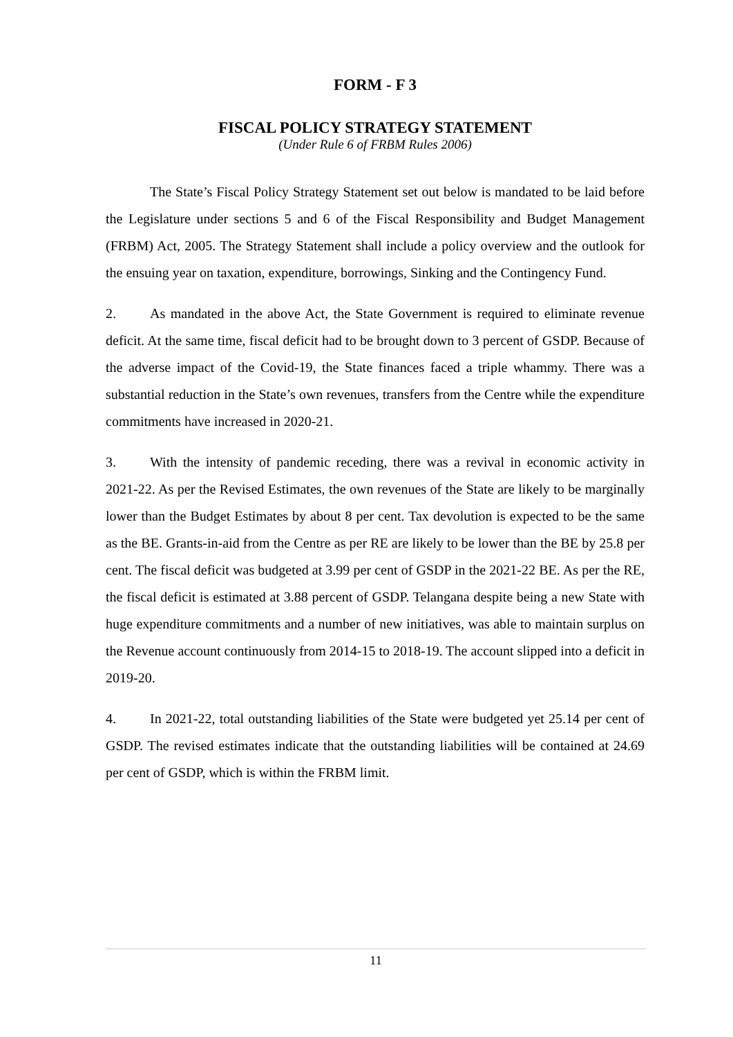FORM - F 3
FISCAL POLICY STRATEGY STATEMENT
(Under Rule 6 of FRBM Rules 2006)
The State’s Fiscal Policy Strategy Statement set out below is mandated to be laid before the Legislature under sections 5 and 6 of the Fiscal Responsibility and Budget Management (FRBM) Act, 2005. The Strategy Statement shall include a policy overview and the outlook for the ensuing year on taxation, expenditure, borrowings, Sinking and the Contingency Fund.
2. As mandated in the above Act, the State Government is required to eliminate revenue deficit. At the same time, fiscal deficit had to be brought down to 3 percent of GSDP. Because of the adverse impact of the Covid-19, the State finances faced a triple whammy. There was a substantial reduction in the State’s own revenues, transfers from the Centre while the expenditure commitments have increased in 2020-21.
3. With the intensity of pandemic receding, there was a revival in economic activity in 2021-22. As per the Revised Estimates, the own revenues of the State are likely to be marginally lower than the Budget Estimates by about 8 per cent. Tax devolution is expected to be the same as the BE. Grants-in-aid from the Centre as per RE are likely to be lower than the BE by 25.8 per cent. The fiscal deficit was budgeted at 3.99 per cent of GSDP in the 2021-22 BE. As per the RE, the fiscal deficit is estimated at 3.88 percent of GSDP. Telangana despite being a new State with huge expenditure commitments and a number of new initiatives, was able to maintain surplus on the Revenue account continuously from 2014-15 to 2018-19. The account slipped into a deficit in 2019-20.
4. In 2021-22, total outstanding liabilities of the State were budgeted yet 25.14 per cent of GSDP. The revised estimates indicate that the outstanding liabilities will be contained at 24.69 per cent of GSDP, which is within the FRBM limit.
11